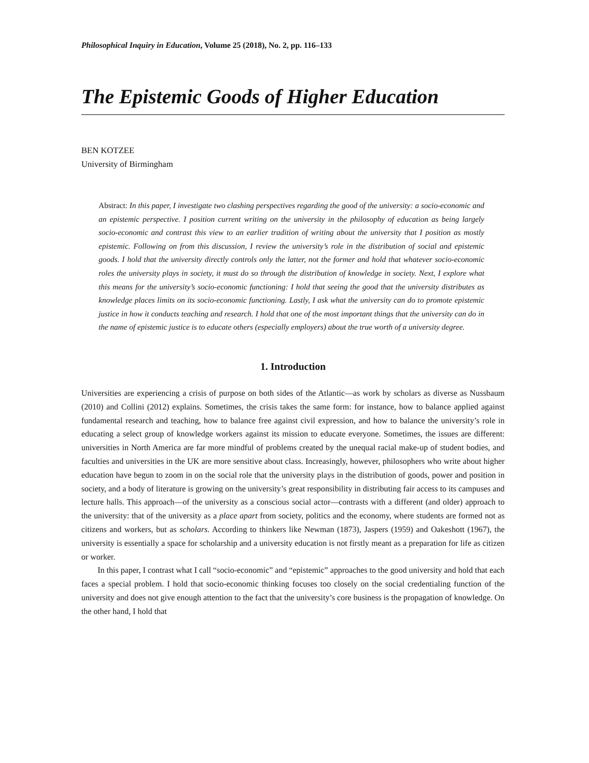Philosophical Inquiry in Education, Volume 25 (2018), No. 2, pp. 116–133
The Epistemic Goods of Higher Education
BEN KOTZEE
University of Birmingham
Abstract: In this paper, I investigate two clashing perspectives regarding the good of the university: a socio-economic and an epistemic perspective. I position current writing on the university in the philosophy of education as being largely socio-economic and contrast this view to an earlier tradition of writing about the university that I position as mostly epistemic. Following on from this discussion, I review the university’s role in the distribution of social and epistemic goods. I hold that the university directly controls only the latter, not the former and hold that whatever socio-economic roles the university plays in society, it must do so through the distribution of knowledge in society. Next, I explore what this means for the university’s socio-economic functioning: I hold that seeing the good that the university distributes as knowledge places limits on its socio-economic functioning. Lastly, I ask what the university can do to promote epistemic justice in how it conducts teaching and research. I hold that one of the most important things that the university can do in the name of epistemic justice is to educate others (especially employers) about the true worth of a university degree.
1. Introduction
Universities are experiencing a crisis of purpose on both sides of the Atlantic—as work by scholars as diverse as Nussbaum (2010) and Collini (2012) explains. Sometimes, the crisis takes the same form: for instance, how to balance applied against fundamental research and teaching, how to balance free against civil expression, and how to balance the university’s role in educating a select group of knowledge workers against its mission to educate everyone. Sometimes, the issues are different: universities in North America are far more mindful of problems created by the unequal racial make-up of student bodies, and faculties and universities in the UK are more sensitive about class. Increasingly, however, philosophers who write about higher education have begun to zoom in on the social role that the university plays in the distribution of goods, power and position in society, and a body of literature is growing on the university’s great responsibility in distributing fair access to its campuses and lecture halls. This approach—of the university as a conscious social actor—contrasts with a different (and older) approach to the university: that of the university as a place apart from society, politics and the economy, where students are formed not as citizens and workers, but as scholars. According to thinkers like Newman (1873), Jaspers (1959) and Oakeshott (1967), the university is essentially a space for scholarship and a university education is not firstly meant as a preparation for life as citizen or worker.
In this paper, I contrast what I call “socio-economic” and “epistemic” approaches to the good university and hold that each faces a special problem. I hold that socio-economic thinking focuses too closely on the social credentialing function of the university and does not give enough attention to the fact that the university’s core business is the propagation of knowledge. On the other hand, I hold that